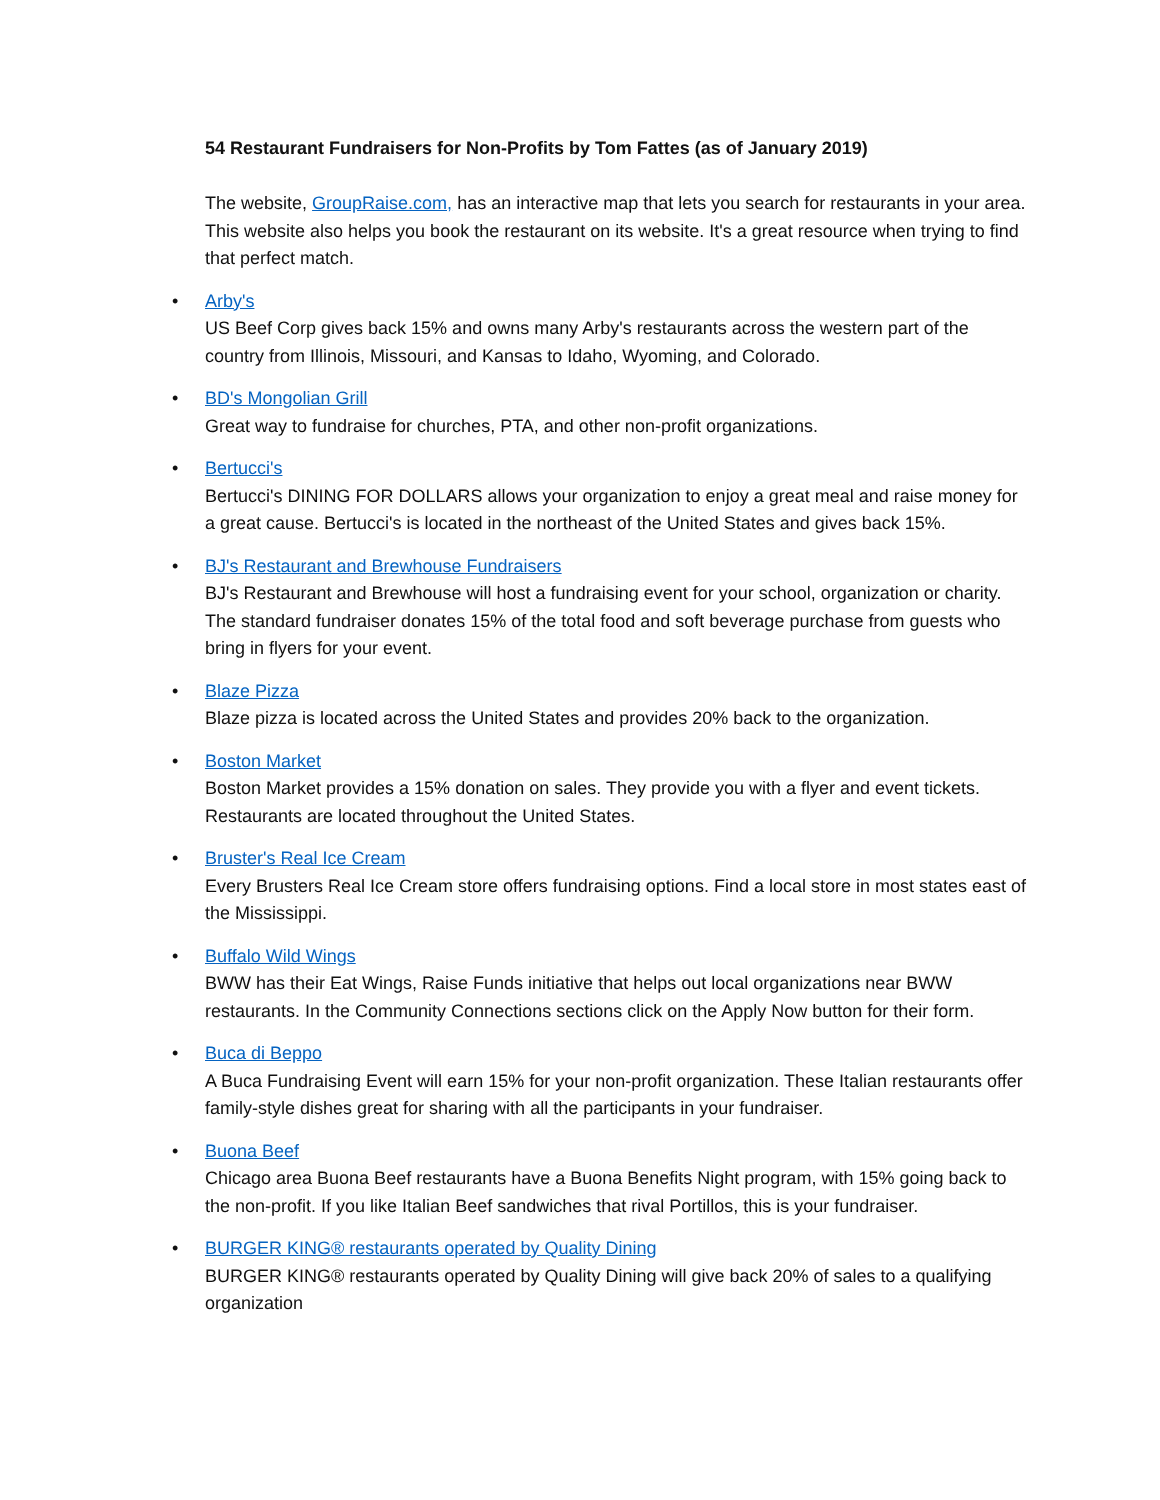54 Restaurant Fundraisers for Non-Profits by Tom Fattes (as of January 2019)
The website, GroupRaise.com, has an interactive map that lets you search for restaurants in your area. This website also helps you book the restaurant on its website. It's a great resource when trying to find that perfect match.
• Arby's
US Beef Corp gives back 15% and owns many Arby's restaurants across the western part of the country from Illinois, Missouri, and Kansas to Idaho, Wyoming, and Colorado.
• BD's Mongolian Grill
Great way to fundraise for churches, PTA, and other non-profit organizations.
• Bertucci's
Bertucci's DINING FOR DOLLARS allows your organization to enjoy a great meal and raise money for a great cause. Bertucci's is located in the northeast of the United States and gives back 15%.
• BJ's Restaurant and Brewhouse Fundraisers
BJ's Restaurant and Brewhouse will host a fundraising event for your school, organization or charity. The standard fundraiser donates 15% of the total food and soft beverage purchase from guests who bring in flyers for your event.
• Blaze Pizza
Blaze pizza is located across the United States and provides 20% back to the organization.
• Boston Market
Boston Market provides a 15% donation on sales. They provide you with a flyer and event tickets. Restaurants are located throughout the United States.
• Bruster's Real Ice Cream
Every Brusters Real Ice Cream store offers fundraising options. Find a local store in most states east of the Mississippi.
• Buffalo Wild Wings
BWW has their Eat Wings, Raise Funds initiative that helps out local organizations near BWW restaurants. In the Community Connections sections click on the Apply Now button for their form.
• Buca di Beppo
A Buca Fundraising Event will earn 15% for your non-profit organization. These Italian restaurants offer family-style dishes great for sharing with all the participants in your fundraiser.
• Buona Beef
Chicago area Buona Beef restaurants have a Buona Benefits Night program, with 15% going back to the non-profit. If you like Italian Beef sandwiches that rival Portillos, this is your fundraiser.
• BURGER KING® restaurants operated by Quality Dining
BURGER KING® restaurants operated by Quality Dining will give back 20% of sales to a qualifying organization